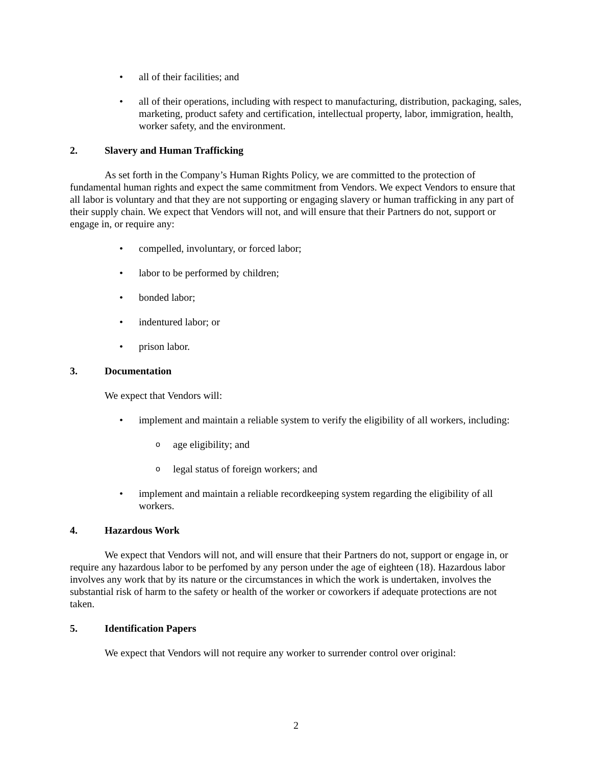• all of their facilities; and
• all of their operations, including with respect to manufacturing, distribution, packaging, sales, marketing, product safety and certification, intellectual property, labor, immigration, health, worker safety, and the environment.
2. Slavery and Human Trafficking
As set forth in the Company’s Human Rights Policy, we are committed to the protection of fundamental human rights and expect the same commitment from Vendors. We expect Vendors to ensure that all labor is voluntary and that they are not supporting or engaging slavery or human trafficking in any part of their supply chain. We expect that Vendors will not, and will ensure that their Partners do not, support or engage in, or require any:
• compelled, involuntary, or forced labor;
• labor to be performed by children;
• bonded labor;
• indentured labor; or
• prison labor.
3. Documentation
We expect that Vendors will:
• implement and maintain a reliable system to verify the eligibility of all workers, including:
oage eligibility; and
olegal status of foreign workers; and
• implement and maintain a reliable recordkeeping system regarding the eligibility of all workers.
4. Hazardous Work
We expect that Vendors will not, and will ensure that their Partners do not, support or engage in, or require any hazardous labor to be perfomed by any person under the age of eighteen (18). Hazardous labor involves any work that by its nature or the circumstances in which the work is undertaken, involves the substantial risk of harm to the safety or health of the worker or coworkers if adequate protections are not taken.
5. Identification Papers
We expect that Vendors will not require any worker to surrender control over original:
2